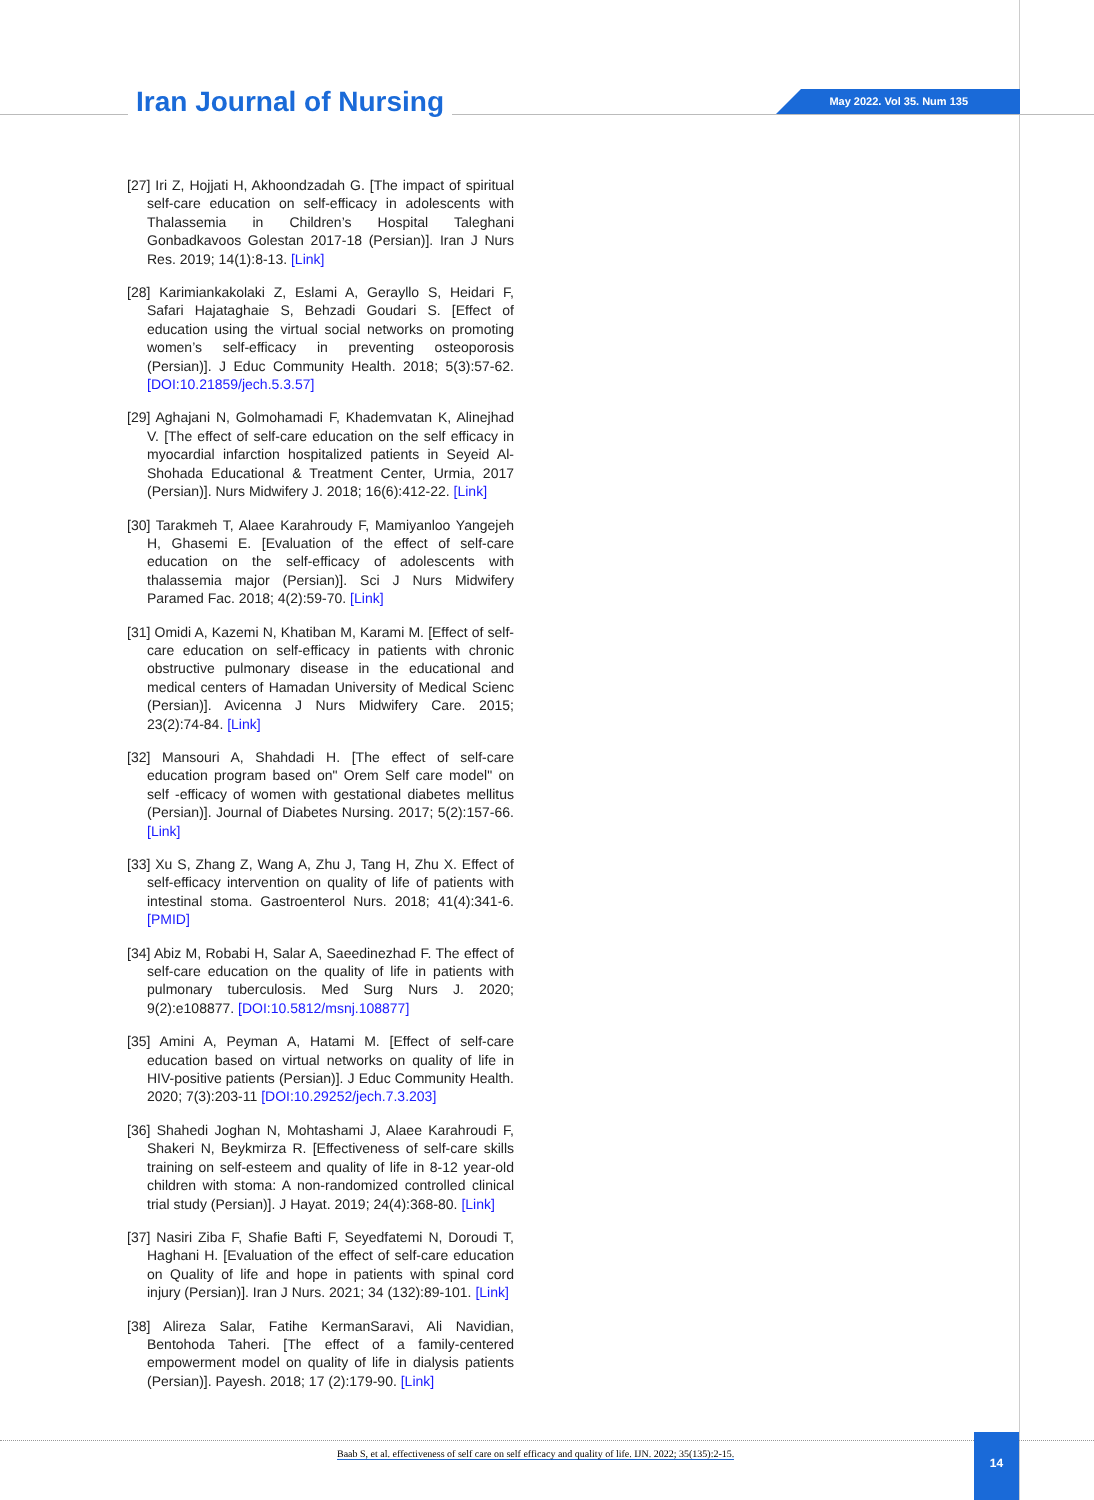Iran Journal of Nursing May 2022. Vol 35. Num 135
[27] Iri Z, Hojjati H, Akhoondzadah G. [The impact of spiritual self-care education on self-efficacy in adolescents with Thalassemia in Children’s Hospital Taleghani Gonbadkavoos Golestan 2017-18 (Persian)]. Iran J Nurs Res. 2019; 14(1):8-13. [Link]
[28] Karimiankakolaki Z, Eslami A, Gerayllo S, Heidari F, Safari Hajataghaie S, Behzadi Goudari S. [Effect of education using the virtual social networks on promoting women’s self-efficacy in preventing osteoporosis (Persian)]. J Educ Community Health. 2018; 5(3):57-62. [DOI:10.21859/jech.5.3.57]
[29] Aghajani N, Golmohamadi F, Khademvatan K, Alinejhad V. [The effect of self-care education on the self efficacy in myocardial infarction hospitalized patients in Seyeid Al-Shohada Educational & Treatment Center, Urmia, 2017 (Persian)]. Nurs Midwifery J. 2018; 16(6):412-22. [Link]
[30] Tarakmeh T, Alaee Karahroudy F, Mamiyanloo Yangejeh H, Ghasemi E. [Evaluation of the effect of self-care education on the self-efficacy of adolescents with thalassemia major (Persian)]. Sci J Nurs Midwifery Paramed Fac. 2018; 4(2):59-70. [Link]
[31] Omidi A, Kazemi N, Khatiban M, Karami M. [Effect of self-care education on self-efficacy in patients with chronic obstructive pulmonary disease in the educational and medical centers of Hamadan University of Medical Scienc (Persian)]. Avicenna J Nurs Midwifery Care. 2015; 23(2):74-84. [Link]
[32] Mansouri A, Shahdadi H. [The effect of self-care education program based on" Orem Self care model" on self -efficacy of women with gestational diabetes mellitus (Persian)]. Journal of Diabetes Nursing. 2017; 5(2):157-66. [Link]
[33] Xu S, Zhang Z, Wang A, Zhu J, Tang H, Zhu X. Effect of self-efficacy intervention on quality of life of patients with intestinal stoma. Gastroenterol Nurs. 2018; 41(4):341-6. [PMID]
[34] Abiz M, Robabi H, Salar A, Saeedinezhad F. The effect of self-care education on the quality of life in patients with pulmonary tuberculosis. Med Surg Nurs J. 2020; 9(2):e108877. [DOI:10.5812/msnj.108877]
[35] Amini A, Peyman A, Hatami M. [Effect of self-care education based on virtual networks on quality of life in HIV-positive patients (Persian)]. J Educ Community Health. 2020; 7(3):203-11 [DOI:10.29252/jech.7.3.203]
[36] Shahedi Joghan N, Mohtashami J, Alaee Karahroudi F, Shakeri N, Beykmirza R. [Effectiveness of self-care skills training on self-esteem and quality of life in 8-12 year-old children with stoma: A non-randomized controlled clinical trial study (Persian)]. J Hayat. 2019; 24(4):368-80. [Link]
[37] Nasiri Ziba F, Shafie Bafti F, Seyedfatemi N, Doroudi T, Haghani H. [Evaluation of the effect of self-care education on Quality of life and hope in patients with spinal cord injury (Persian)]. Iran J Nurs. 2021; 34 (132):89-101. [Link]
[38] Alireza Salar, Fatihe KermanSaravi, Ali Navidian, Bentohoda Taheri. [The effect of a family-centered empowerment model on quality of life in dialysis patients (Persian)]. Payesh. 2018; 17 (2):179-90. [Link]
Baab S, et al. effectiveness of self care on self efficacy and quality of life. IJN. 2022; 35(135):2-15.
14